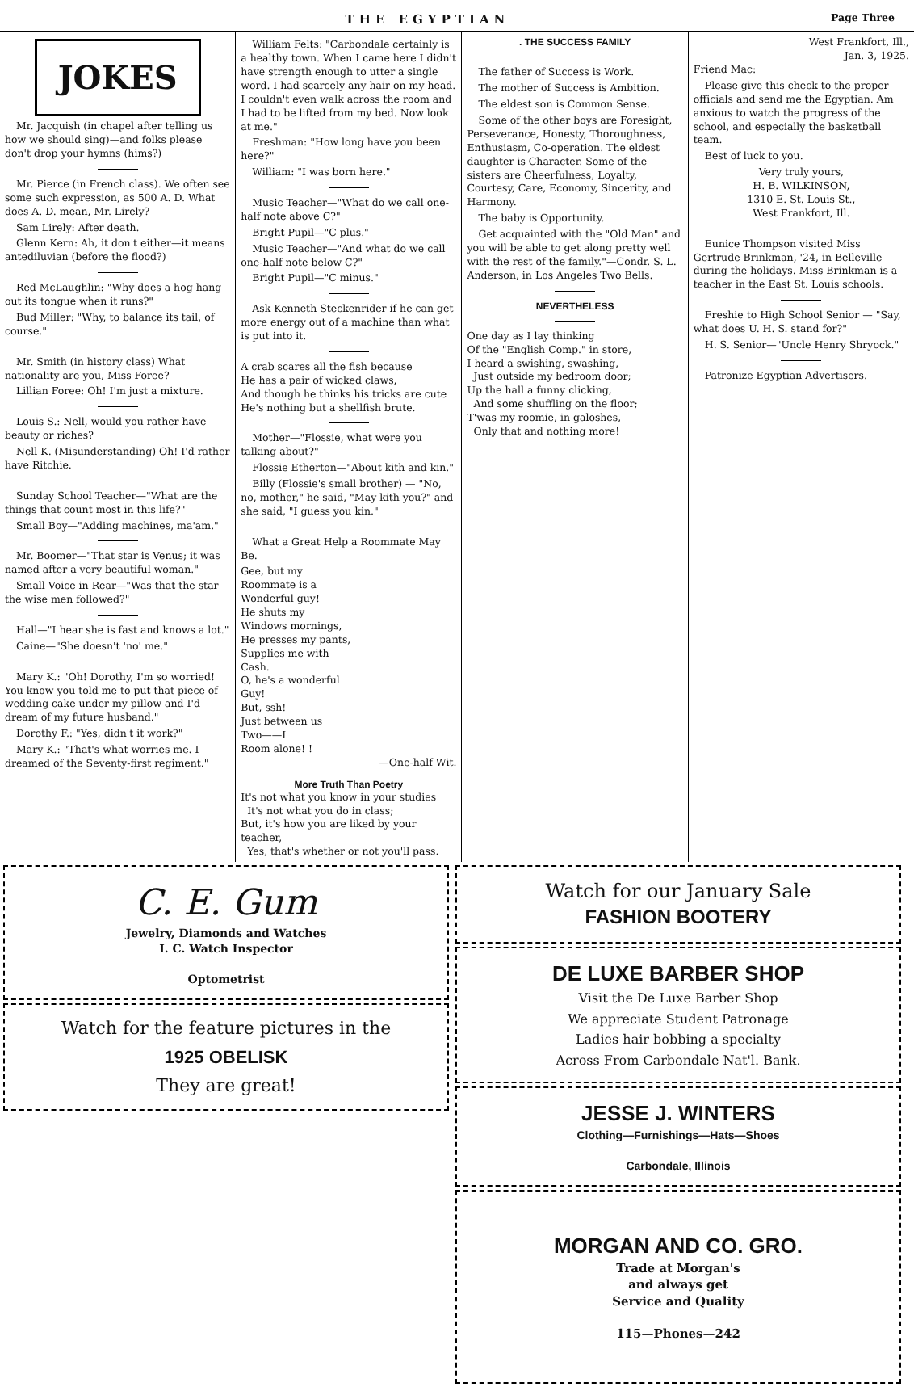THE EGYPTIAN Page Three
JOKES
Mr. Jacquish (in chapel after telling us how we should sing)—and folks please don't drop your hymns (hims?)
Mr. Pierce (in French class). We often see some such expression, as 500 A. D. What does A. D. mean, Mr. Lirely?
Sam Lirely: After death.
Glenn Kern: Ah, it don't either—it means antediluvian (before the flood?)
Red McLaughlin: "Why does a hog hang out its tongue when it runs?"
Bud Miller: "Why, to balance its tail, of course."
Mr. Smith (in history class) What nationality are you, Miss Foree?
Lillian Foree: Oh! I'm just a mixture.
Louis S.: Nell, would you rather have beauty or riches?
Nell K. (Misunderstanding) Oh! I'd rather have Ritchie.
Sunday School Teacher—"What are the things that count most in this life?"
Small Boy—"Adding machines, ma'am."
Mr. Boomer—"That star is Venus; it was named after a very beautiful woman."
Small Voice in Rear—"Was that the star the wise men followed?"
Hall—"I hear she is fast and knows a lot."
Caine—"She doesn't 'no' me."
Mary K.: "Oh! Dorothy, I'm so worried! You know you told me to put that piece of wedding cake under my pillow and I'd dream of my future husband."
Dorothy F.: "Yes, didn't it work?"
Mary K.: "That's what worries me. I dreamed of the Seventy-first regiment."
William Felts: "Carbondale certainly is a healthy town. When I came here I didn't have strength enough to utter a single word. I had scarcely any hair on my head. I couldn't even walk across the room and I had to be lifted from my bed. Now look at me."
Freshman: "How long have you been here?"
William: "I was born here."
Music Teacher—"What do we call one-half note above C?"
Bright Pupil—"C plus."
Music Teacher—"And what do we call one-half note below C?"
Bright Pupil—"C minus."
Ask Kenneth Steckenrider if he can get more energy out of a machine than what is put into it.
A crab scares all the fish because
He has a pair of wicked claws,
And though he thinks his tricks are cute
He's nothing but a shellfish brute.
Mother—"Flossie, what were you talking about?"
Flossie Etherton—"About kith and kin."
Billy (Flossie's small brother) — "No, no, mother," he said, "May kith you?" and she said, "I guess you kin."
What a Great Help a Roommate May Be.
Gee, but my
Roommate is a
Wonderful guy!
He shuts my
Windows mornings,
He presses my pants,
Supplies me with
Cash.
O, he's a wonderful
Guy!
But, ssh!
Just between us
Two——I
Room alone! !
—One-half Wit.
More Truth Than Poetry
It's not what you know in your studies
It's not what you do in class;
But, it's how you are liked by your teacher,
Yes, that's whether or not you'll pass.
. THE SUCCESS FAMILY
The father of Success is Work.
The mother of Success is Ambition.
The eldest son is Common Sense.
Some of the other boys are Foresight, Perseverance, Honesty, Thoroughness, Enthusiasm, Co-operation. The eldest daughter is Character. Some of the sisters are Cheerfulness, Loyalty, Courtesy, Care, Economy, Sincerity, and Harmony.
The baby is Opportunity.
Get acquainted with the "Old Man" and you will be able to get along pretty well with the rest of the family."—Condr. S. L. Anderson, in Los Angeles Two Bells.
NEVERTHELESS
One day as I lay thinking
Of the "English Comp." in store,
I heard a swishing, swashing,
Just outside my bedroom door;
Up the hall a funny clicking,
And some shuffling on the floor;
T'was my roomie, in galoshes,
Only that and nothing more!
West Frankfort, Ill.,
Jan. 3, 1925.
Friend Mac:
Please give this check to the proper officials and send me the Egyptian. Am anxious to watch the progress of the school, and especially the basketball team.
Best of luck to you.
Very truly yours,
H. B. WILKINSON,
1310 E. St. Louis St.,
West Frankfort, Ill.
Eunice Thompson visited Miss Gertrude Brinkman, '24, in Belleville during the holidays. Miss Brinkman is a teacher in the East St. Louis schools.
Freshie to High School Senior — "Say, what does U. H. S. stand for?"
H. S. Senior—"Uncle Henry Shryock."
Patronize Egyptian Advertisers.
C. E. Gum
Jewelry, Diamonds and Watches
I. C. Watch Inspector
Optometrist
Watch for the feature pictures in the
1925 OBELISK
They are great!
Watch for our January Sale
FASHION BOOTERY
DE LUXE BARBER SHOP
Visit the De Luxe Barber Shop
We appreciate Student Patronage
Ladies hair bobbing a specialty
Across From Carbondale Nat'l. Bank.
JESSE J. WINTERS
Clothing—Furnishings—Hats—Shoes
Carbondale, Illinois
MORGAN AND CO. GRO.
Trade at Morgan's
and always get
Service and Quality
115—Phones—242